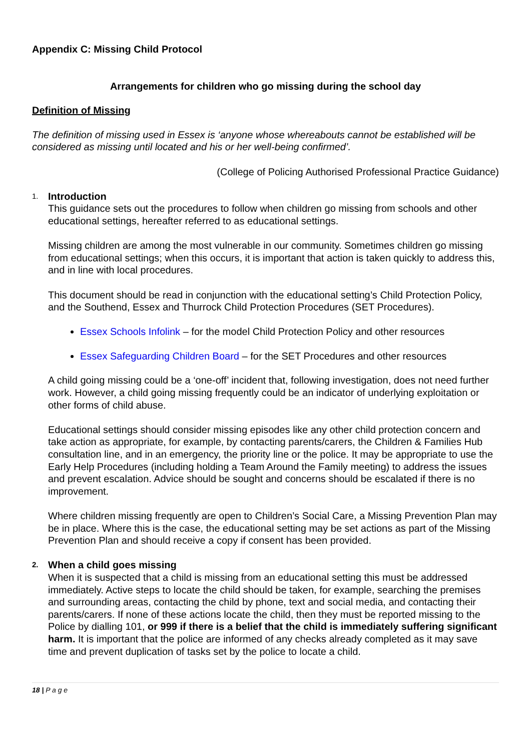Appendix C: Missing Child Protocol
Arrangements for children who go missing during the school day
Definition of Missing
The definition of missing used in Essex is ‘anyone whose whereabouts cannot be established will be considered as missing until located and his or her well-being confirmed’.
(College of Policing Authorised Professional Practice Guidance)
1. Introduction
This guidance sets out the procedures to follow when children go missing from schools and other educational settings, hereafter referred to as educational settings.
Missing children are among the most vulnerable in our community. Sometimes children go missing from educational settings; when this occurs, it is important that action is taken quickly to address this, and in line with local procedures.
This document should be read in conjunction with the educational setting’s Child Protection Policy, and the Southend, Essex and Thurrock Child Protection Procedures (SET Procedures).
Essex Schools Infolink – for the model Child Protection Policy and other resources
Essex Safeguarding Children Board – for the SET Procedures and other resources
A child going missing could be a ‘one-off’ incident that, following investigation, does not need further work. However, a child going missing frequently could be an indicator of underlying exploitation or other forms of child abuse.
Educational settings should consider missing episodes like any other child protection concern and take action as appropriate, for example, by contacting parents/carers, the Children & Families Hub consultation line, and in an emergency, the priority line or the police. It may be appropriate to use the Early Help Procedures (including holding a Team Around the Family meeting) to address the issues and prevent escalation. Advice should be sought and concerns should be escalated if there is no improvement.
Where children missing frequently are open to Children’s Social Care, a Missing Prevention Plan may be in place. Where this is the case, the educational setting may be set actions as part of the Missing Prevention Plan and should receive a copy if consent has been provided.
2. When a child goes missing
When it is suspected that a child is missing from an educational setting this must be addressed immediately. Active steps to locate the child should be taken, for example, searching the premises and surrounding areas, contacting the child by phone, text and social media, and contacting their parents/carers. If none of these actions locate the child, then they must be reported missing to the Police by dialling 101, or 999 if there is a belief that the child is immediately suffering significant harm. It is important that the police are informed of any checks already completed as it may save time and prevent duplication of tasks set by the police to locate a child.
18 | P a g e